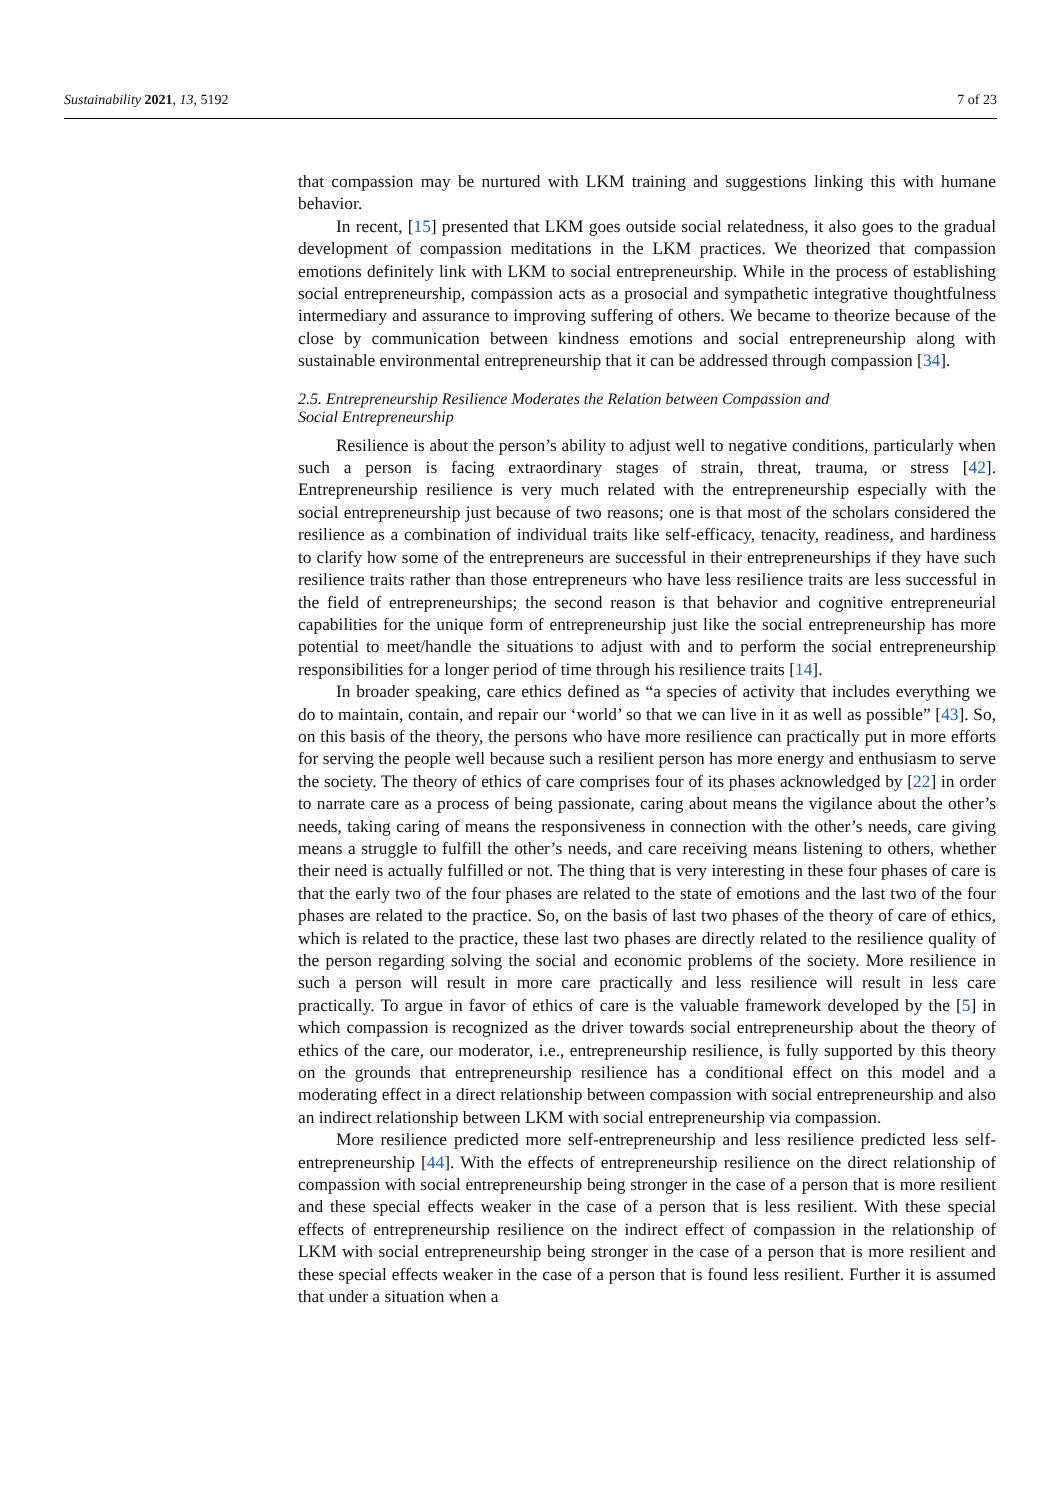Sustainability 2021, 13, 5192 7 of 23
that compassion may be nurtured with LKM training and suggestions linking this with humane behavior.
In recent, [15] presented that LKM goes outside social relatedness, it also goes to the gradual development of compassion meditations in the LKM practices. We theorized that compassion emotions definitely link with LKM to social entrepreneurship. While in the process of establishing social entrepreneurship, compassion acts as a prosocial and sympathetic integrative thoughtfulness intermediary and assurance to improving suffering of others. We became to theorize because of the close by communication between kindness emotions and social entrepreneurship along with sustainable environmental entrepreneurship that it can be addressed through compassion [34].
2.5. Entrepreneurship Resilience Moderates the Relation between Compassion and
Social Entrepreneurship
Resilience is about the person’s ability to adjust well to negative conditions, particularly when such a person is facing extraordinary stages of strain, threat, trauma, or stress [42]. Entrepreneurship resilience is very much related with the entrepreneurship especially with the social entrepreneurship just because of two reasons; one is that most of the scholars considered the resilience as a combination of individual traits like self-efficacy, tenacity, readiness, and hardiness to clarify how some of the entrepreneurs are successful in their entrepreneurships if they have such resilience traits rather than those entrepreneurs who have less resilience traits are less successful in the field of entrepreneurships; the second reason is that behavior and cognitive entrepreneurial capabilities for the unique form of entrepreneurship just like the social entrepreneurship has more potential to meet/handle the situations to adjust with and to perform the social entrepreneurship responsibilities for a longer period of time through his resilience traits [14].
In broader speaking, care ethics defined as “a species of activity that includes everything we do to maintain, contain, and repair our ‘world’ so that we can live in it as well as possible” [43]. So, on this basis of the theory, the persons who have more resilience can practically put in more efforts for serving the people well because such a resilient person has more energy and enthusiasm to serve the society. The theory of ethics of care comprises four of its phases acknowledged by [22] in order to narrate care as a process of being passionate, caring about means the vigilance about the other’s needs, taking caring of means the responsiveness in connection with the other’s needs, care giving means a struggle to fulfill the other’s needs, and care receiving means listening to others, whether their need is actually fulfilled or not. The thing that is very interesting in these four phases of care is that the early two of the four phases are related to the state of emotions and the last two of the four phases are related to the practice. So, on the basis of last two phases of the theory of care of ethics, which is related to the practice, these last two phases are directly related to the resilience quality of the person regarding solving the social and economic problems of the society. More resilience in such a person will result in more care practically and less resilience will result in less care practically. To argue in favor of ethics of care is the valuable framework developed by the [5] in which compassion is recognized as the driver towards social entrepreneurship about the theory of ethics of the care, our moderator, i.e., entrepreneurship resilience, is fully supported by this theory on the grounds that entrepreneurship resilience has a conditional effect on this model and a moderating effect in a direct relationship between compassion with social entrepreneurship and also an indirect relationship between LKM with social entrepreneurship via compassion.
More resilience predicted more self-entrepreneurship and less resilience predicted less self-entrepreneurship [44]. With the effects of entrepreneurship resilience on the direct relationship of compassion with social entrepreneurship being stronger in the case of a person that is more resilient and these special effects weaker in the case of a person that is less resilient. With these special effects of entrepreneurship resilience on the indirect effect of compassion in the relationship of LKM with social entrepreneurship being stronger in the case of a person that is more resilient and these special effects weaker in the case of a person that is found less resilient. Further it is assumed that under a situation when a